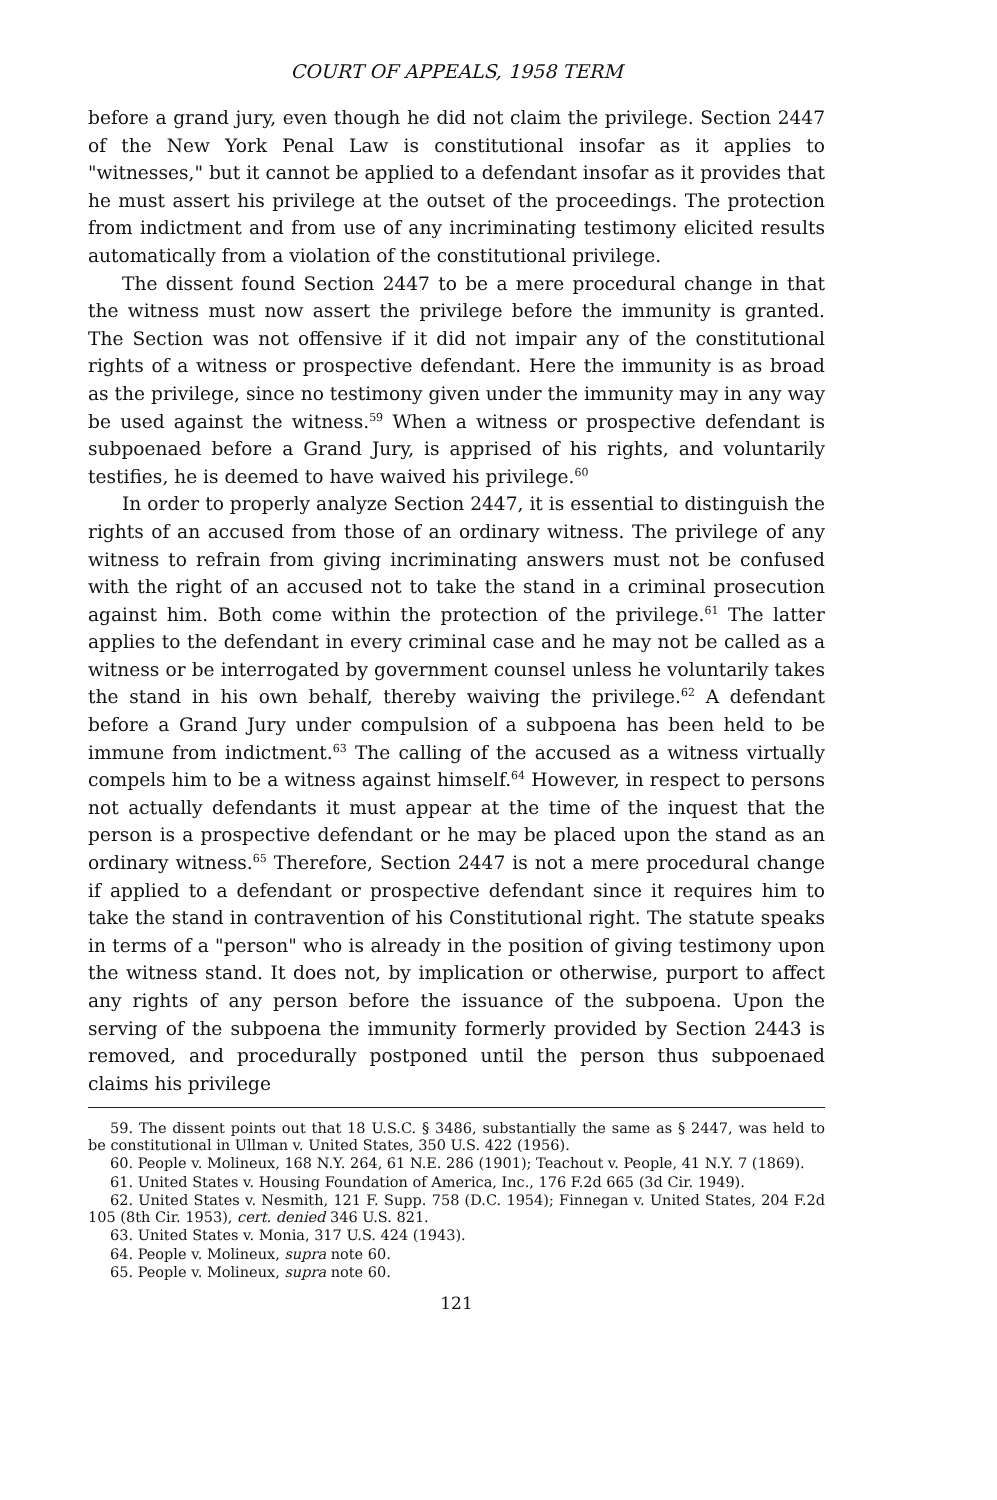COURT OF APPEALS, 1958 TERM
before a grand jury, even though he did not claim the privilege. Section 2447 of the New York Penal Law is constitutional insofar as it applies to "witnesses," but it cannot be applied to a defendant insofar as it provides that he must assert his privilege at the outset of the proceedings. The protection from indictment and from use of any incriminating testimony elicited results automatically from a violation of the constitutional privilege.
The dissent found Section 2447 to be a mere procedural change in that the witness must now assert the privilege before the immunity is granted. The Section was not offensive if it did not impair any of the constitutional rights of a witness or prospective defendant. Here the immunity is as broad as the privilege, since no testimony given under the immunity may in any way be used against the witness.<sup>59</sup> When a witness or prospective defendant is subpoenaed before a Grand Jury, is apprised of his rights, and voluntarily testifies, he is deemed to have waived his privilege.<sup>60</sup>
In order to properly analyze Section 2447, it is essential to distinguish the rights of an accused from those of an ordinary witness. The privilege of any witness to refrain from giving incriminating answers must not be confused with the right of an accused not to take the stand in a criminal prosecution against him. Both come within the protection of the privilege.<sup>61</sup> The latter applies to the defendant in every criminal case and he may not be called as a witness or be interrogated by government counsel unless he voluntarily takes the stand in his own behalf, thereby waiving the privilege.<sup>62</sup> A defendant before a Grand Jury under compulsion of a subpoena has been held to be immune from indictment.<sup>63</sup> The calling of the accused as a witness virtually compels him to be a witness against himself.<sup>64</sup> However, in respect to persons not actually defendants it must appear at the time of the inquest that the person is a prospective defendant or he may be placed upon the stand as an ordinary witness.<sup>65</sup> Therefore, Section 2447 is not a mere procedural change if applied to a defendant or prospective defendant since it requires him to take the stand in contravention of his Constitutional right. The statute speaks in terms of a "person" who is already in the position of giving testimony upon the witness stand. It does not, by implication or otherwise, purport to affect any rights of any person before the issuance of the subpoena. Upon the serving of the subpoena the immunity formerly provided by Section 2443 is removed, and procedurally postponed until the person thus subpoenaed claims his privilege
59. The dissent points out that 18 U.S.C. § 3486, substantially the same as § 2447, was held to be constitutional in Ullman v. United States, 350 U.S. 422 (1956).
60. People v. Molineux, 168 N.Y. 264, 61 N.E. 286 (1901); Teachout v. People, 41 N.Y. 7 (1869).
61. United States v. Housing Foundation of America, Inc., 176 F.2d 665 (3d Cir. 1949).
62. United States v. Nesmith, 121 F. Supp. 758 (D.C. 1954); Finnegan v. United States, 204 F.2d 105 (8th Cir. 1953), cert. denied 346 U.S. 821.
63. United States v. Monia, 317 U.S. 424 (1943).
64. People v. Molineux, supra note 60.
65. People v. Molineux, supra note 60.
121